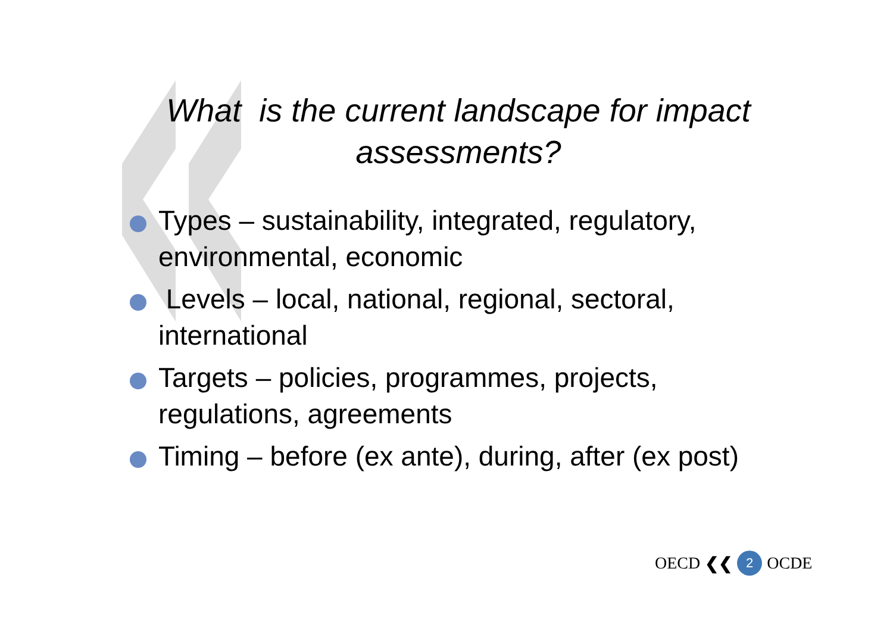What is the current landscape for impact
assessments?
Types – sustainability, integrated, regulatory, environmental, economic
Levels – local, national, regional, sectoral, international
Targets – policies, programmes, projects, regulations, agreements
Timing – before (ex ante), during, after (ex post)
OECD ❮❮ 2 OCDE